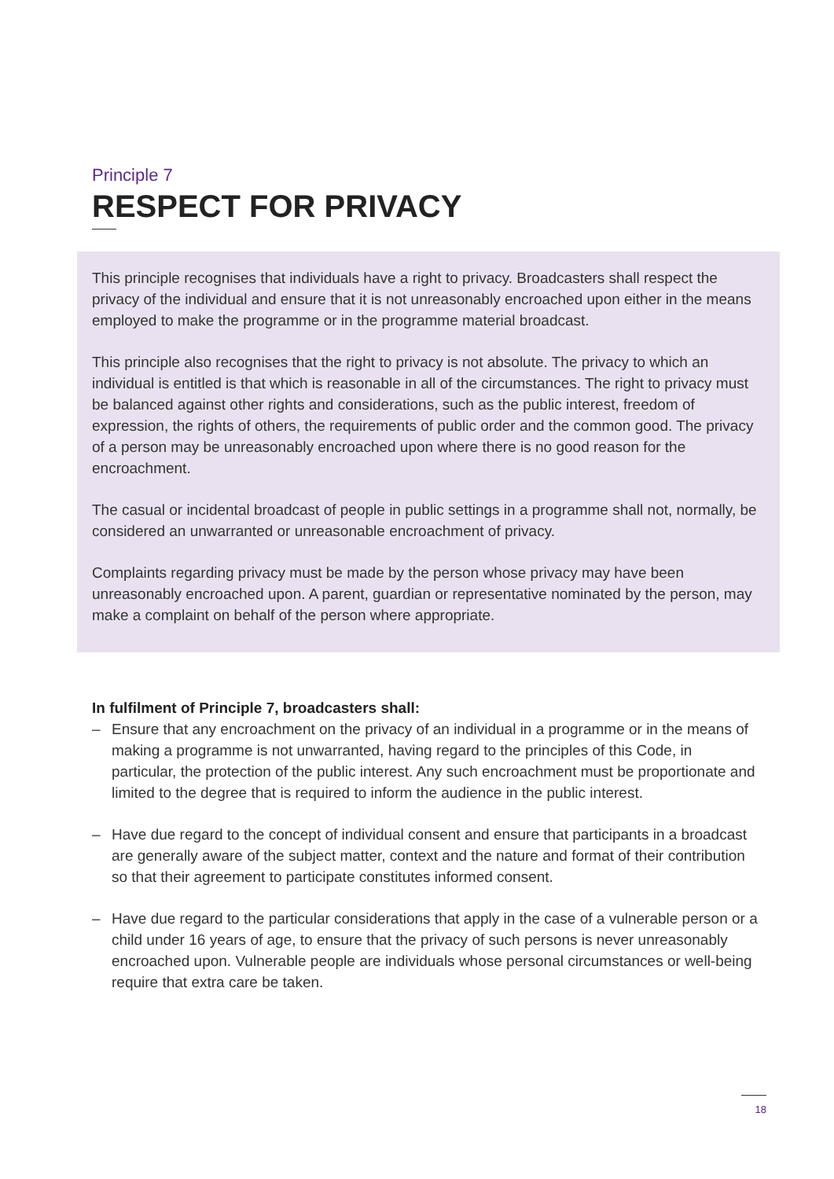Principle 7
RESPECT FOR PRIVACY
This principle recognises that individuals have a right to privacy. Broadcasters shall respect the privacy of the individual and ensure that it is not unreasonably encroached upon either in the means employed to make the programme or in the programme material broadcast.
This principle also recognises that the right to privacy is not absolute. The privacy to which an individual is entitled is that which is reasonable in all of the circumstances. The right to privacy must be balanced against other rights and considerations, such as the public interest, freedom of expression, the rights of others, the requirements of public order and the common good. The privacy of a person may be unreasonably encroached upon where there is no good reason for the encroachment.
The casual or incidental broadcast of people in public settings in a programme shall not, normally, be considered an unwarranted or unreasonable encroachment of privacy.
Complaints regarding privacy must be made by the person whose privacy may have been unreasonably encroached upon. A parent, guardian or representative nominated by the person, may make a complaint on behalf of the person where appropriate.
In fulfilment of Principle 7, broadcasters shall:
– Ensure that any encroachment on the privacy of an individual in a programme or in the means of making a programme is not unwarranted, having regard to the principles of this Code, in particular, the protection of the public interest. Any such encroachment must be proportionate and limited to the degree that is required to inform the audience in the public interest.
– Have due regard to the concept of individual consent and ensure that participants in a broadcast are generally aware of the subject matter, context and the nature and format of their contribution so that their agreement to participate constitutes informed consent.
– Have due regard to the particular considerations that apply in the case of a vulnerable person or a child under 16 years of age, to ensure that the privacy of such persons is never unreasonably encroached upon. Vulnerable people are individuals whose personal circumstances or well-being require that extra care be taken.
18